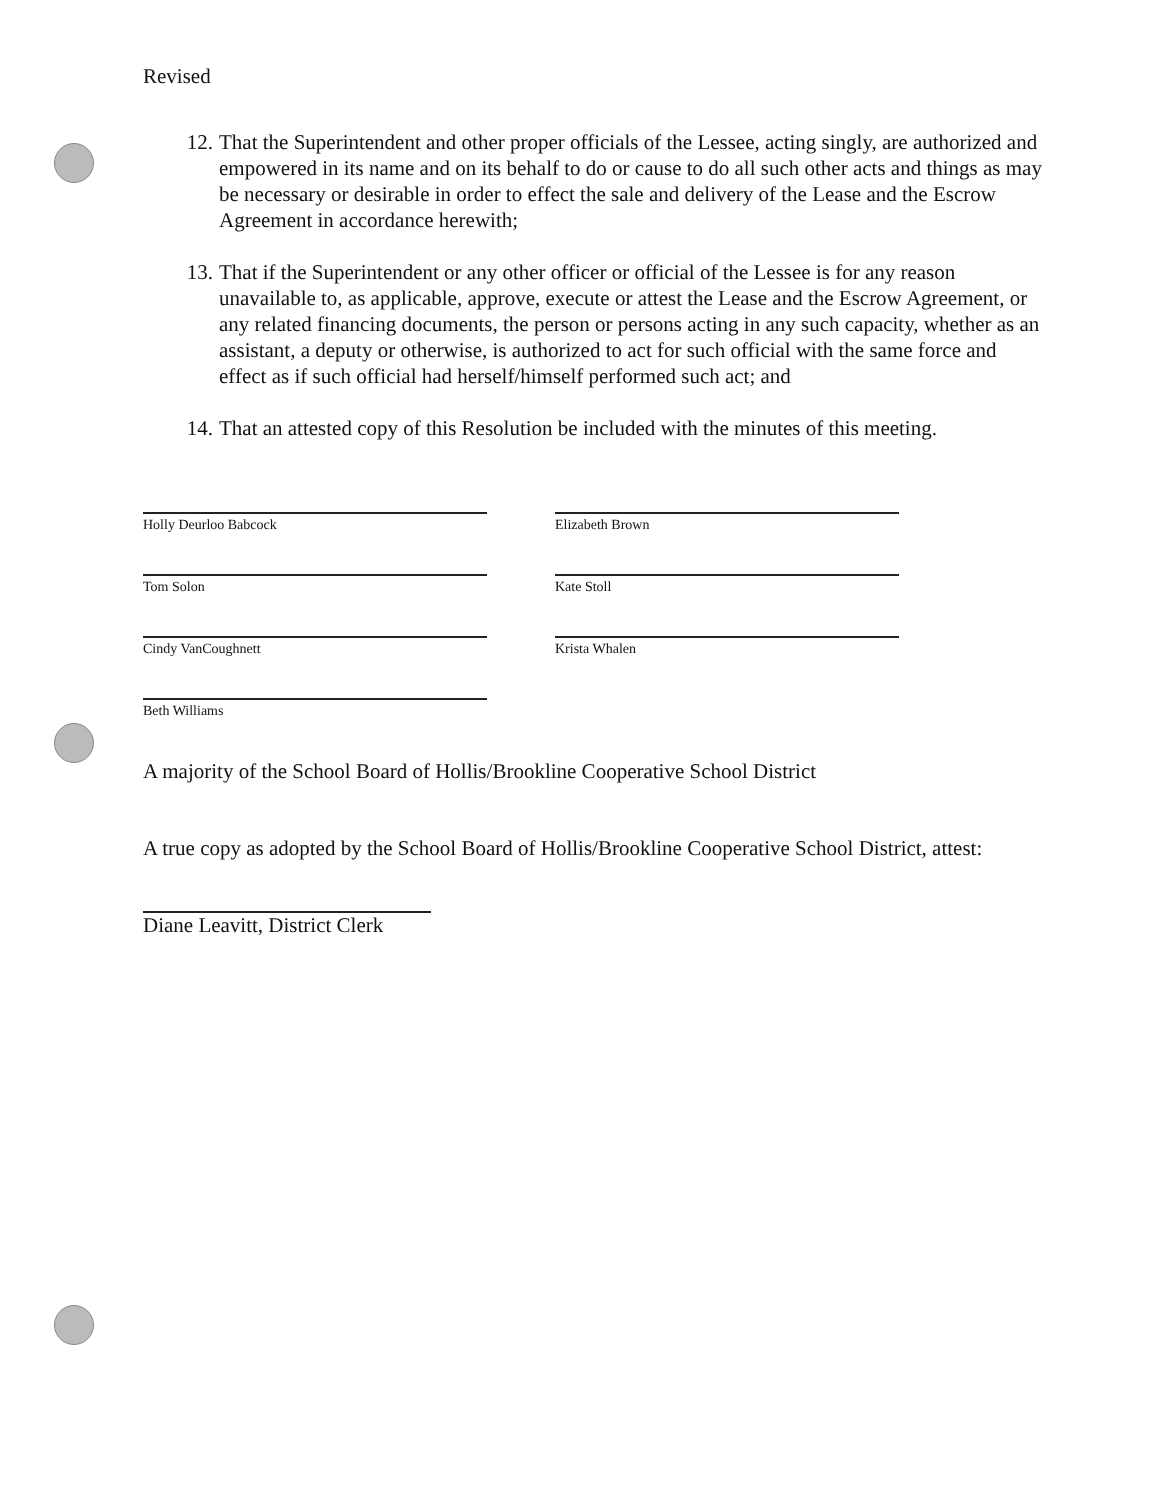Revised
12. That the Superintendent and other proper officials of the Lessee, acting singly, are authorized and empowered in its name and on its behalf to do or cause to do all such other acts and things as may be necessary or desirable in order to effect the sale and delivery of the Lease and the Escrow Agreement in accordance herewith;
13. That if the Superintendent or any other officer or official of the Lessee is for any reason unavailable to, as applicable, approve, execute or attest the Lease and the Escrow Agreement, or any related financing documents, the person or persons acting in any such capacity, whether as an assistant, a deputy or otherwise, is authorized to act for such official with the same force and effect as if such official had herself/himself performed such act; and
14. That an attested copy of this Resolution be included with the minutes of this meeting.
Holly Deurloo Babcock
Tom Solon
Cindy VanCoughnett
Beth Williams
Elizabeth Brown
Kate Stoll
Krista Whalen
A majority of the School Board of Hollis/Brookline Cooperative School District
A true copy as adopted by the School Board of Hollis/Brookline Cooperative School District, attest:
Diane Leavitt, District Clerk